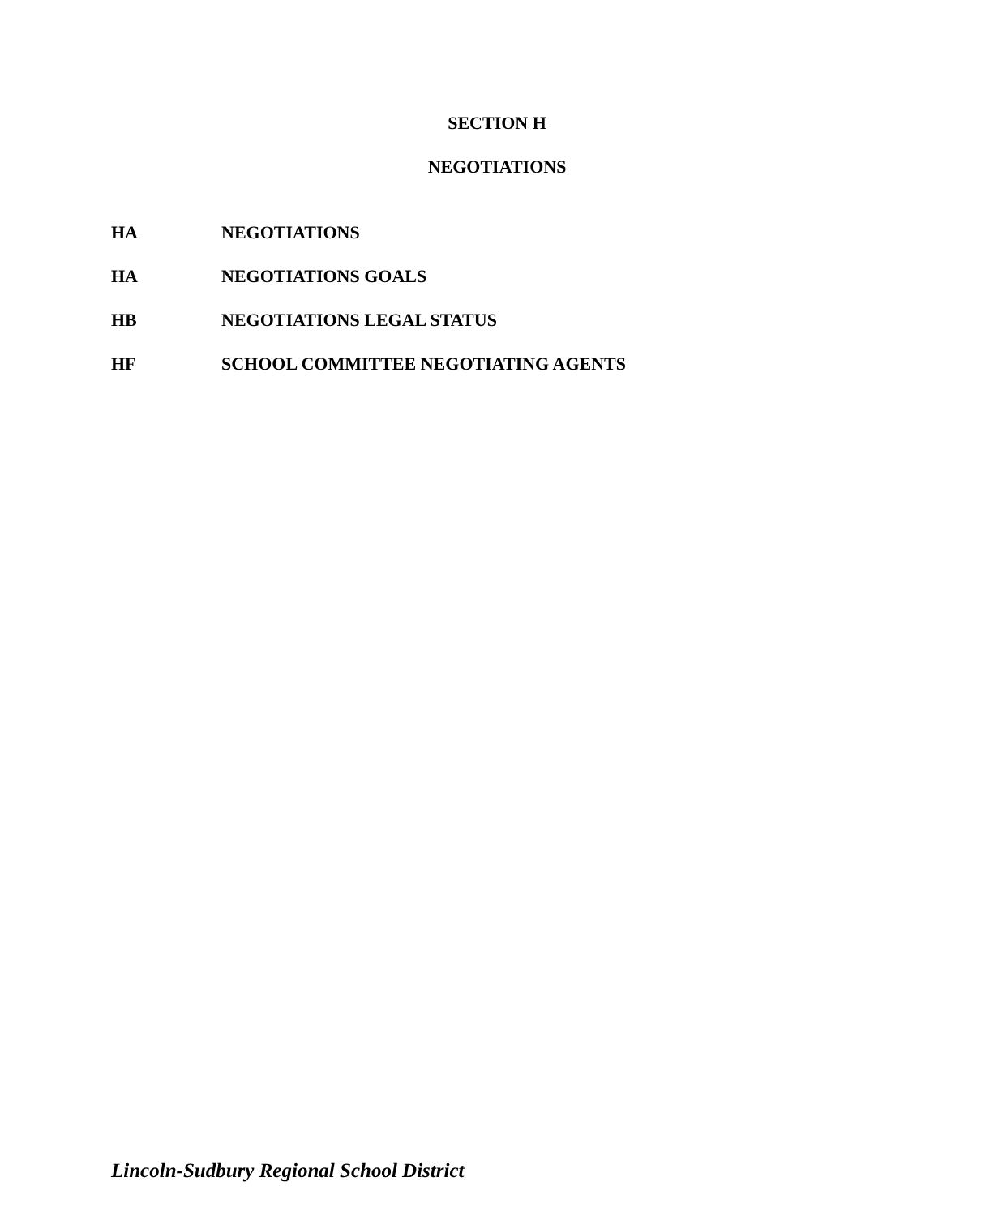SECTION H
NEGOTIATIONS
HA NEGOTIATIONS
HA NEGOTIATIONS GOALS
HB NEGOTIATIONS LEGAL STATUS
HF SCHOOL COMMITTEE NEGOTIATING AGENTS
Lincoln-Sudbury Regional School District